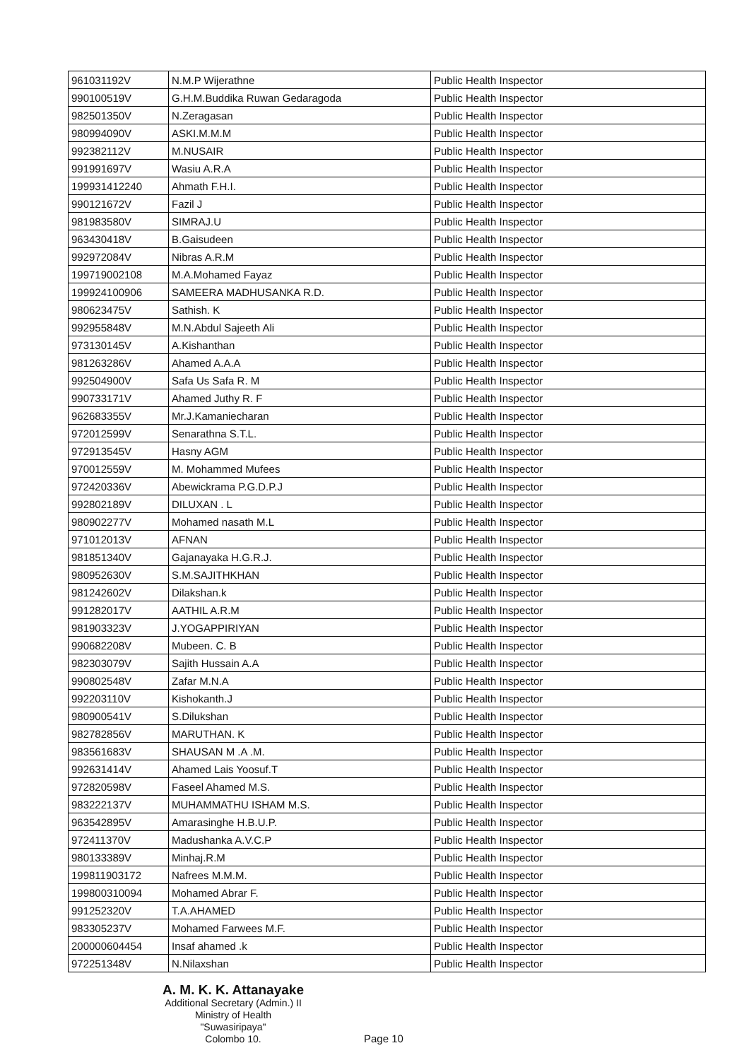| 961031192V | N.M.P Wijerathne | Public Health Inspector |
| 990100519V | G.H.M.Buddika Ruwan Gedaragoda | Public Health Inspector |
| 982501350V | N.Zeragasan | Public Health Inspector |
| 980994090V | ASKI.M.M.M | Public Health Inspector |
| 992382112V | M.NUSAIR | Public Health Inspector |
| 991991697V | Wasiu A.R.A | Public Health Inspector |
| 199931412240 | Ahmath F.H.I. | Public Health Inspector |
| 990121672V | Fazil J | Public Health Inspector |
| 981983580V | SIMRAJ.U | Public Health Inspector |
| 963430418V | B.Gaisudeen | Public Health Inspector |
| 992972084V | Nibras A.R.M | Public Health Inspector |
| 199719002108 | M.A.Mohamed Fayaz | Public Health Inspector |
| 199924100906 | SAMEERA MADHUSANKA R.D. | Public Health Inspector |
| 980623475V | Sathish. K | Public Health Inspector |
| 992955848V | M.N.Abdul Sajeeth Ali | Public Health Inspector |
| 973130145V | A.Kishanthan | Public Health Inspector |
| 981263286V | Ahamed A.A.A | Public Health Inspector |
| 992504900V | Safa Us Safa R. M | Public Health Inspector |
| 990733171V | Ahamed Juthy R. F | Public Health Inspector |
| 962683355V | Mr.J.Kamaniecharan | Public Health Inspector |
| 972012599V | Senarathna S.T.L. | Public Health Inspector |
| 972913545V | Hasny AGM | Public Health Inspector |
| 970012559V | M. Mohammed Mufees | Public Health Inspector |
| 972420336V | Abewickrama P.G.D.P.J | Public Health Inspector |
| 992802189V | DILUXAN . L | Public Health Inspector |
| 980902277V | Mohamed nasath M.L | Public Health Inspector |
| 971012013V | AFNAN | Public Health Inspector |
| 981851340V | Gajanayaka H.G.R.J. | Public Health Inspector |
| 980952630V | S.M.SAJITHKHAN | Public Health Inspector |
| 981242602V | Dilakshan.k | Public Health Inspector |
| 991282017V | AATHIL A.R.M | Public Health Inspector |
| 981903323V | J.YOGAPPIRIYAN | Public Health Inspector |
| 990682208V | Mubeen. C. B | Public Health Inspector |
| 982303079V | Sajith Hussain A.A | Public Health Inspector |
| 990802548V | Zafar M.N.A | Public Health Inspector |
| 992203110V | Kishokanth.J | Public Health Inspector |
| 980900541V | S.Dilukshan | Public Health Inspector |
| 982782856V | MARUTHAN. K | Public Health Inspector |
| 983561683V | SHAUSAN M .A .M. | Public Health Inspector |
| 992631414V | Ahamed Lais Yoosuf.T | Public Health Inspector |
| 972820598V | Faseel Ahamed M.S. | Public Health Inspector |
| 983222137V | MUHAMMATHU ISHAM M.S. | Public Health Inspector |
| 963542895V | Amarasinghe H.B.U.P. | Public Health Inspector |
| 972411370V | Madushanka A.V.C.P | Public Health Inspector |
| 980133389V | Minhaj.R.M | Public Health Inspector |
| 199811903172 | Nafrees M.M.M. | Public Health Inspector |
| 199800310094 | Mohamed Abrar F. | Public Health Inspector |
| 991252320V | T.A.AHAMED | Public Health Inspector |
| 983305237V | Mohamed Farwees M.F. | Public Health Inspector |
| 200000604454 | Insaf ahamed .k | Public Health Inspector |
| 972251348V | N.Nilaxshan | Public Health Inspector |
A. M. K. K. Attanayake
Additional Secretary (Admin.) II
Ministry of Health
"Suwasiripaya"
Colombo 10.
Page 10